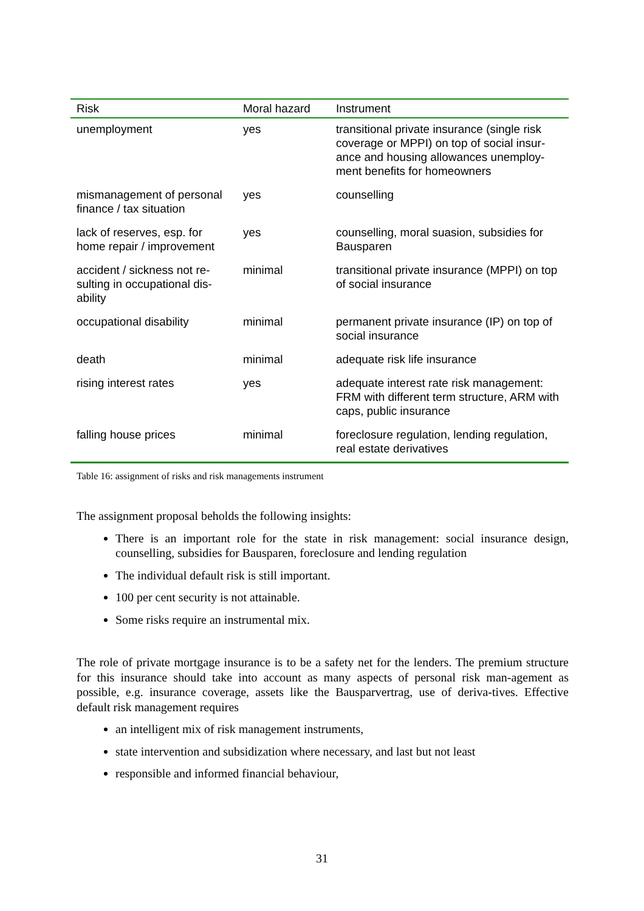| Risk | Moral hazard | Instrument |
| --- | --- | --- |
| unemployment | yes | transitional private insurance (single risk coverage or MPPI) on top of social insur-ance and housing allowances unemploy-ment benefits for homeowners |
| mismanagement of personal finance / tax situation | yes | counselling |
| lack of reserves, esp. for home repair / improvement | yes | counselling, moral suasion, subsidies for Bausparen |
| accident / sickness not re-sulting in occupational dis-ability | minimal | transitional private insurance (MPPI) on top of social insurance |
| occupational disability | minimal | permanent private insurance (IP) on top of social insurance |
| death | minimal | adequate risk life insurance |
| rising interest rates | yes | adequate interest rate risk management: FRM with different term structure, ARM with caps, public insurance |
| falling house prices | minimal | foreclosure regulation, lending regulation, real estate derivatives |
Table 16: assignment of risks and risk managements instrument
The assignment proposal beholds the following insights:
There is an important role for the state in risk management: social insurance design, counselling, subsidies for Bausparen, foreclosure and lending regulation
The individual default risk is still important.
100 per cent security is not attainable.
Some risks require an instrumental mix.
The role of private mortgage insurance is to be a safety net for the lenders. The premium structure for this insurance should take into account as many aspects of personal risk man-agement as possible, e.g. insurance coverage, assets like the Bausparvertrag, use of deriva-tives. Effective default risk management requires
an intelligent mix of risk management instruments,
state intervention and subsidization where necessary, and last but not least
responsible and informed financial behaviour,
31